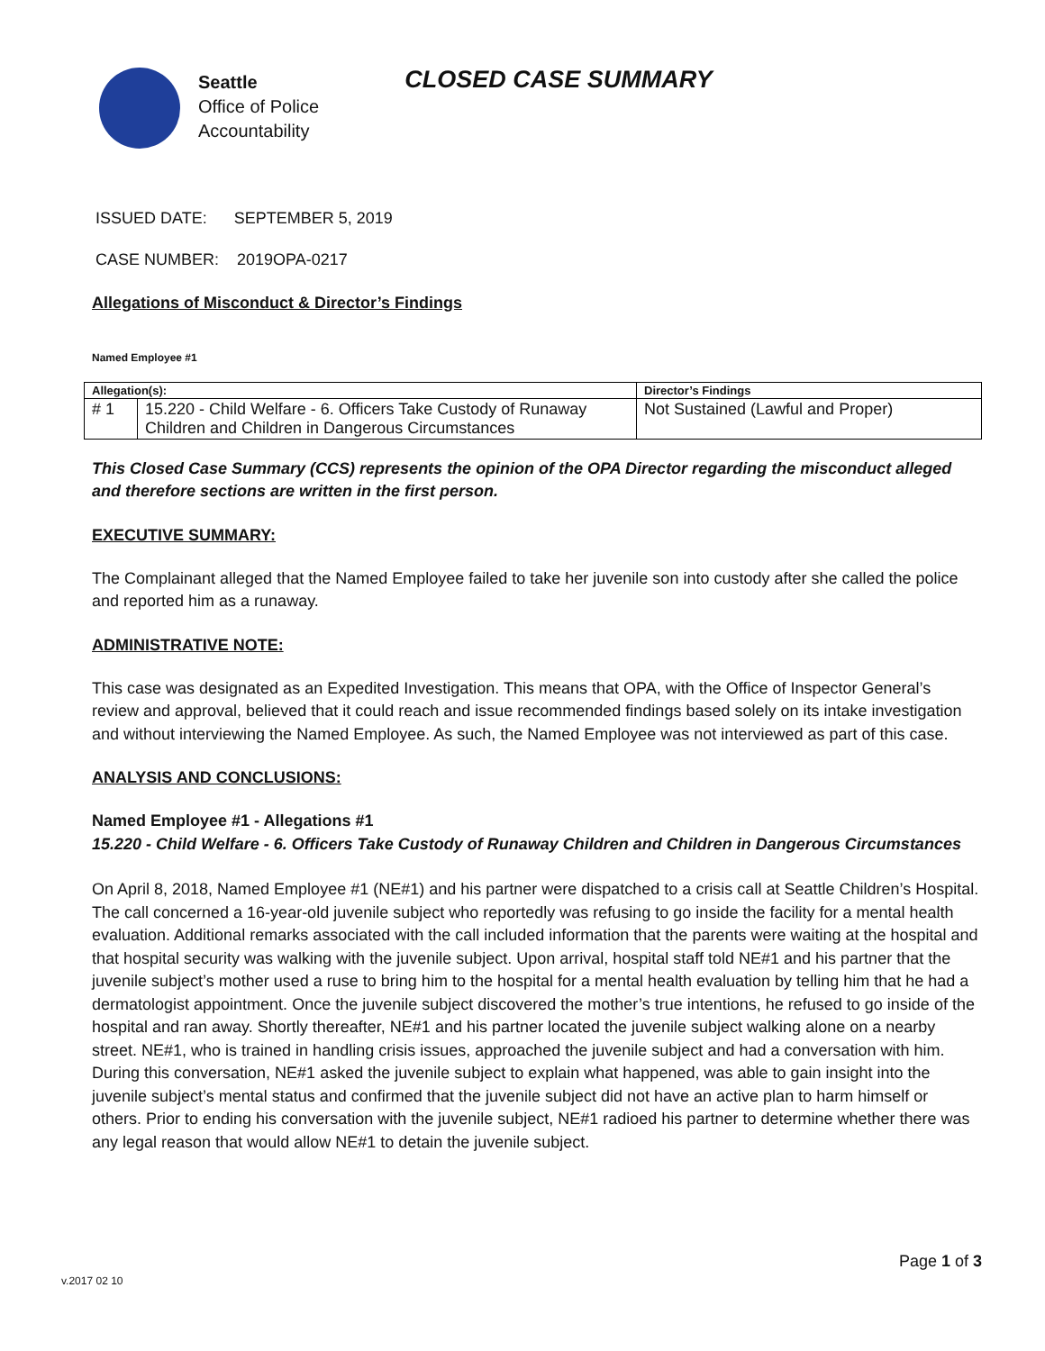Seattle
Office of Police
Accountability
CLOSED CASE SUMMARY
ISSUED DATE: SEPTEMBER 5, 2019
CASE NUMBER: 2019OPA-0217
Allegations of Misconduct & Director’s Findings
Named Employee #1
| Allegation(s): | | Director’s Findings |
| --- | --- | --- |
| # 1 | 15.220 - Child Welfare - 6. Officers Take Custody of Runaway Children and Children in Dangerous Circumstances | Not Sustained (Lawful and Proper) |
This Closed Case Summary (CCS) represents the opinion of the OPA Director regarding the misconduct alleged and therefore sections are written in the first person.
EXECUTIVE SUMMARY:
The Complainant alleged that the Named Employee failed to take her juvenile son into custody after she called the police and reported him as a runaway.
ADMINISTRATIVE NOTE:
This case was designated as an Expedited Investigation. This means that OPA, with the Office of Inspector General’s review and approval, believed that it could reach and issue recommended findings based solely on its intake investigation and without interviewing the Named Employee. As such, the Named Employee was not interviewed as part of this case.
ANALYSIS AND CONCLUSIONS:
Named Employee #1 - Allegations #1
15.220 - Child Welfare - 6. Officers Take Custody of Runaway Children and Children in Dangerous Circumstances
On April 8, 2018, Named Employee #1 (NE#1) and his partner were dispatched to a crisis call at Seattle Children’s Hospital. The call concerned a 16-year-old juvenile subject who reportedly was refusing to go inside the facility for a mental health evaluation. Additional remarks associated with the call included information that the parents were waiting at the hospital and that hospital security was walking with the juvenile subject. Upon arrival, hospital staff told NE#1 and his partner that the juvenile subject’s mother used a ruse to bring him to the hospital for a mental health evaluation by telling him that he had a dermatologist appointment. Once the juvenile subject discovered the mother’s true intentions, he refused to go inside of the hospital and ran away. Shortly thereafter, NE#1 and his partner located the juvenile subject walking alone on a nearby street. NE#1, who is trained in handling crisis issues, approached the juvenile subject and had a conversation with him. During this conversation, NE#1 asked the juvenile subject to explain what happened, was able to gain insight into the juvenile subject’s mental status and confirmed that the juvenile subject did not have an active plan to harm himself or others. Prior to ending his conversation with the juvenile subject, NE#1 radioed his partner to determine whether there was any legal reason that would allow NE#1 to detain the juvenile subject.
Page 1 of 3
v.2017 02 10